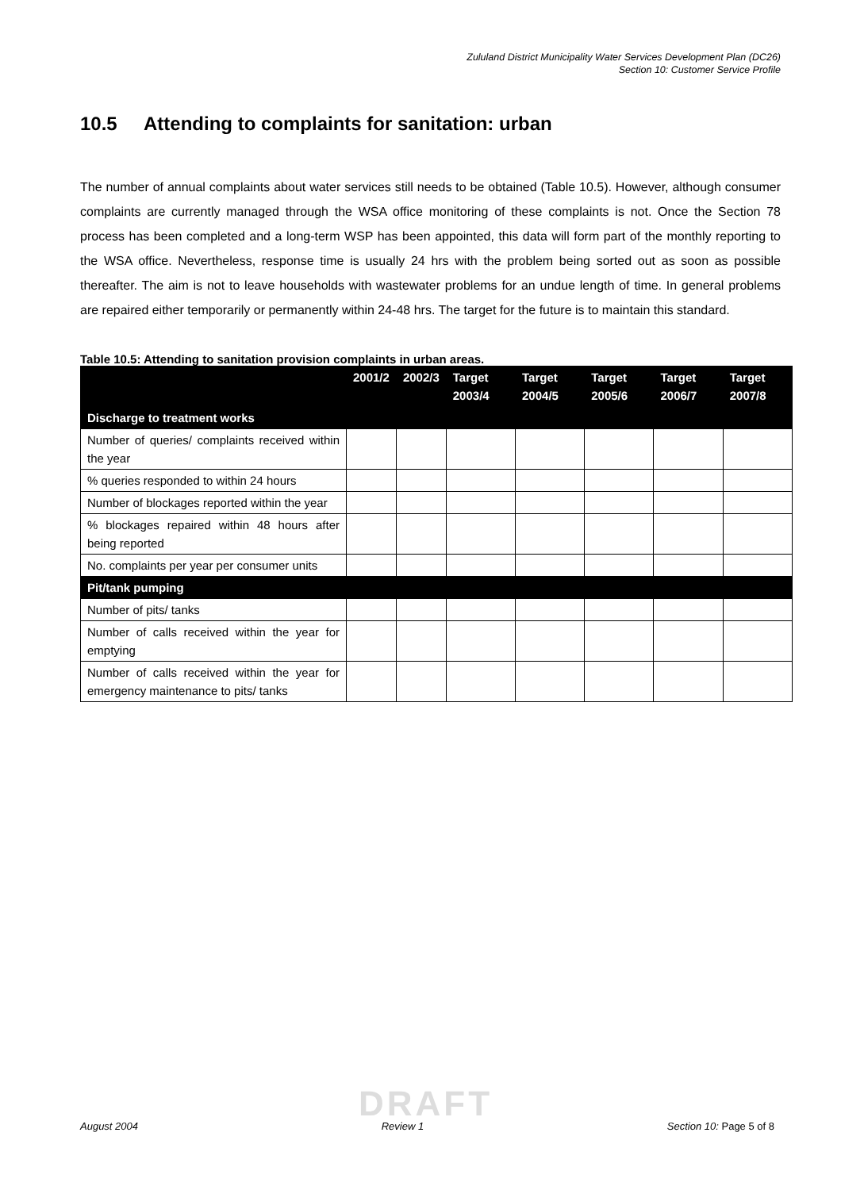Zululand District Municipality Water Services Development Plan (DC26)
Section 10: Customer Service Profile
10.5 Attending to complaints for sanitation: urban
The number of annual complaints about water services still needs to be obtained (Table 10.5). However, although consumer complaints are currently managed through the WSA office monitoring of these complaints is not. Once the Section 78 process has been completed and a long-term WSP has been appointed, this data will form part of the monthly reporting to the WSA office. Nevertheless, response time is usually 24 hrs with the problem being sorted out as soon as possible thereafter. The aim is not to leave households with wastewater problems for an undue length of time. In general problems are repaired either temporarily or permanently within 24-48 hrs. The target for the future is to maintain this standard.
Table 10.5: Attending to sanitation provision complaints in urban areas.
| | 2001/2 | 2002/3 | Target 2003/4 | Target 2004/5 | Target 2005/6 | Target 2006/7 | Target 2007/8 |
| --- | --- | --- | --- | --- | --- | --- | --- |
| Discharge to treatment works | | | | | | | |
| Number of queries/ complaints received within the year | | | | | | | |
| % queries responded to within 24 hours | | | | | | | |
| Number of blockages reported within the year | | | | | | | |
| % blockages repaired within 48 hours after being reported | | | | | | | |
| No. complaints per year per consumer units | | | | | | | |
| Pit/tank pumping | | | | | | | |
| Number of pits/ tanks | | | | | | | |
| Number of calls received within the year for emptying | | | | | | | |
| Number of calls received within the year for emergency maintenance to pits/ tanks | | | | | | | |
DRAFT
August 2004 Review 1 Section 10: Page 5 of 8